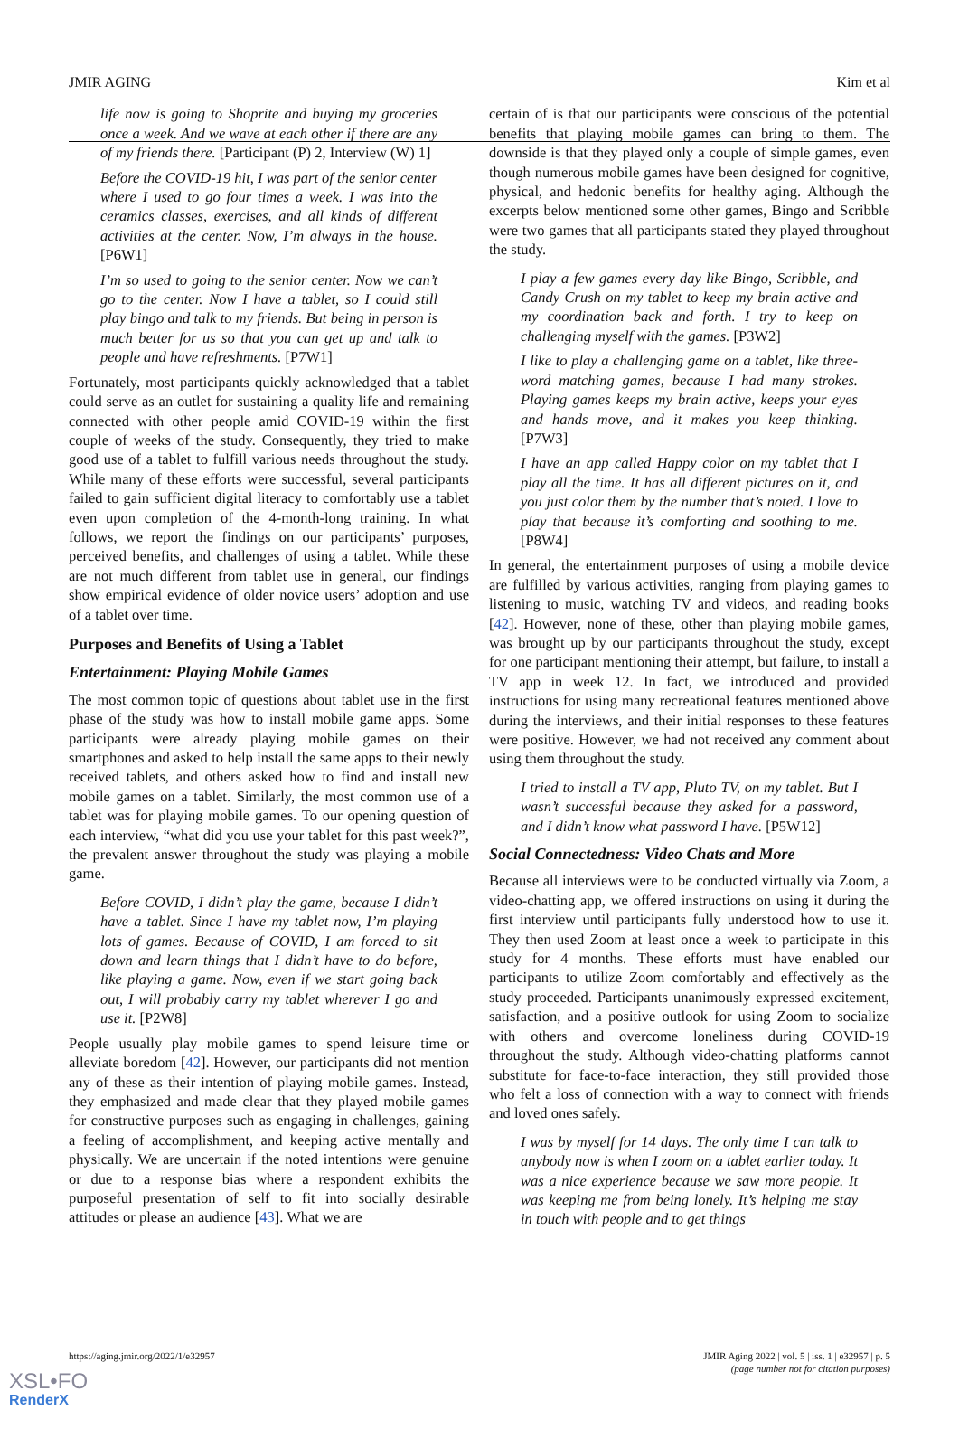JMIR AGING Kim et al
life now is going to Shoprite and buying my groceries once a week. And we wave at each other if there are any of my friends there. [Participant (P) 2, Interview (W) 1]
Before the COVID-19 hit, I was part of the senior center where I used to go four times a week. I was into the ceramics classes, exercises, and all kinds of different activities at the center. Now, I’m always in the house. [P6W1]
I’m so used to going to the senior center. Now we can’t go to the center. Now I have a tablet, so I could still play bingo and talk to my friends. But being in person is much better for us so that you can get up and talk to people and have refreshments. [P7W1]
Fortunately, most participants quickly acknowledged that a tablet could serve as an outlet for sustaining a quality life and remaining connected with other people amid COVID-19 within the first couple of weeks of the study. Consequently, they tried to make good use of a tablet to fulfill various needs throughout the study. While many of these efforts were successful, several participants failed to gain sufficient digital literacy to comfortably use a tablet even upon completion of the 4-month-long training. In what follows, we report the findings on our participants’ purposes, perceived benefits, and challenges of using a tablet. While these are not much different from tablet use in general, our findings show empirical evidence of older novice users’ adoption and use of a tablet over time.
Purposes and Benefits of Using a Tablet
Entertainment: Playing Mobile Games
The most common topic of questions about tablet use in the first phase of the study was how to install mobile game apps. Some participants were already playing mobile games on their smartphones and asked to help install the same apps to their newly received tablets, and others asked how to find and install new mobile games on a tablet. Similarly, the most common use of a tablet was for playing mobile games. To our opening question of each interview, “what did you use your tablet for this past week?”, the prevalent answer throughout the study was playing a mobile game.
Before COVID, I didn’t play the game, because I didn’t have a tablet. Since I have my tablet now, I’m playing lots of games. Because of COVID, I am forced to sit down and learn things that I didn’t have to do before, like playing a game. Now, even if we start going back out, I will probably carry my tablet wherever I go and use it. [P2W8]
People usually play mobile games to spend leisure time or alleviate boredom [42]. However, our participants did not mention any of these as their intention of playing mobile games. Instead, they emphasized and made clear that they played mobile games for constructive purposes such as engaging in challenges, gaining a feeling of accomplishment, and keeping active mentally and physically. We are uncertain if the noted intentions were genuine or due to a response bias where a respondent exhibits the purposeful presentation of self to fit into socially desirable attitudes or please an audience [43]. What we are
certain of is that our participants were conscious of the potential benefits that playing mobile games can bring to them. The downside is that they played only a couple of simple games, even though numerous mobile games have been designed for cognitive, physical, and hedonic benefits for healthy aging. Although the excerpts below mentioned some other games, Bingo and Scribble were two games that all participants stated they played throughout the study.
I play a few games every day like Bingo, Scribble, and Candy Crush on my tablet to keep my brain active and my coordination back and forth. I try to keep on challenging myself with the games. [P3W2]
I like to play a challenging game on a tablet, like three-word matching games, because I had many strokes. Playing games keeps my brain active, keeps your eyes and hands move, and it makes you keep thinking. [P7W3]
I have an app called Happy color on my tablet that I play all the time. It has all different pictures on it, and you just color them by the number that’s noted. I love to play that because it’s comforting and soothing to me. [P8W4]
In general, the entertainment purposes of using a mobile device are fulfilled by various activities, ranging from playing games to listening to music, watching TV and videos, and reading books [42]. However, none of these, other than playing mobile games, was brought up by our participants throughout the study, except for one participant mentioning their attempt, but failure, to install a TV app in week 12. In fact, we introduced and provided instructions for using many recreational features mentioned above during the interviews, and their initial responses to these features were positive. However, we had not received any comment about using them throughout the study.
I tried to install a TV app, Pluto TV, on my tablet. But I wasn’t successful because they asked for a password, and I didn’t know what password I have. [P5W12]
Social Connectedness: Video Chats and More
Because all interviews were to be conducted virtually via Zoom, a video-chatting app, we offered instructions on using it during the first interview until participants fully understood how to use it. They then used Zoom at least once a week to participate in this study for 4 months. These efforts must have enabled our participants to utilize Zoom comfortably and effectively as the study proceeded. Participants unanimously expressed excitement, satisfaction, and a positive outlook for using Zoom to socialize with others and overcome loneliness during COVID-19 throughout the study. Although video-chatting platforms cannot substitute for face-to-face interaction, they still provided those who felt a loss of connection with a way to connect with friends and loved ones safely.
I was by myself for 14 days. The only time I can talk to anybody now is when I zoom on a tablet earlier today. It was a nice experience because we saw more people. It was keeping me from being lonely. It’s helping me stay in touch with people and to get things
https://aging.jmir.org/2022/1/e32957 JMIR Aging 2022 | vol. 5 | iss. 1 | e32957 | p. 5
(page number not for citation purposes)
XSL•FO
RenderX